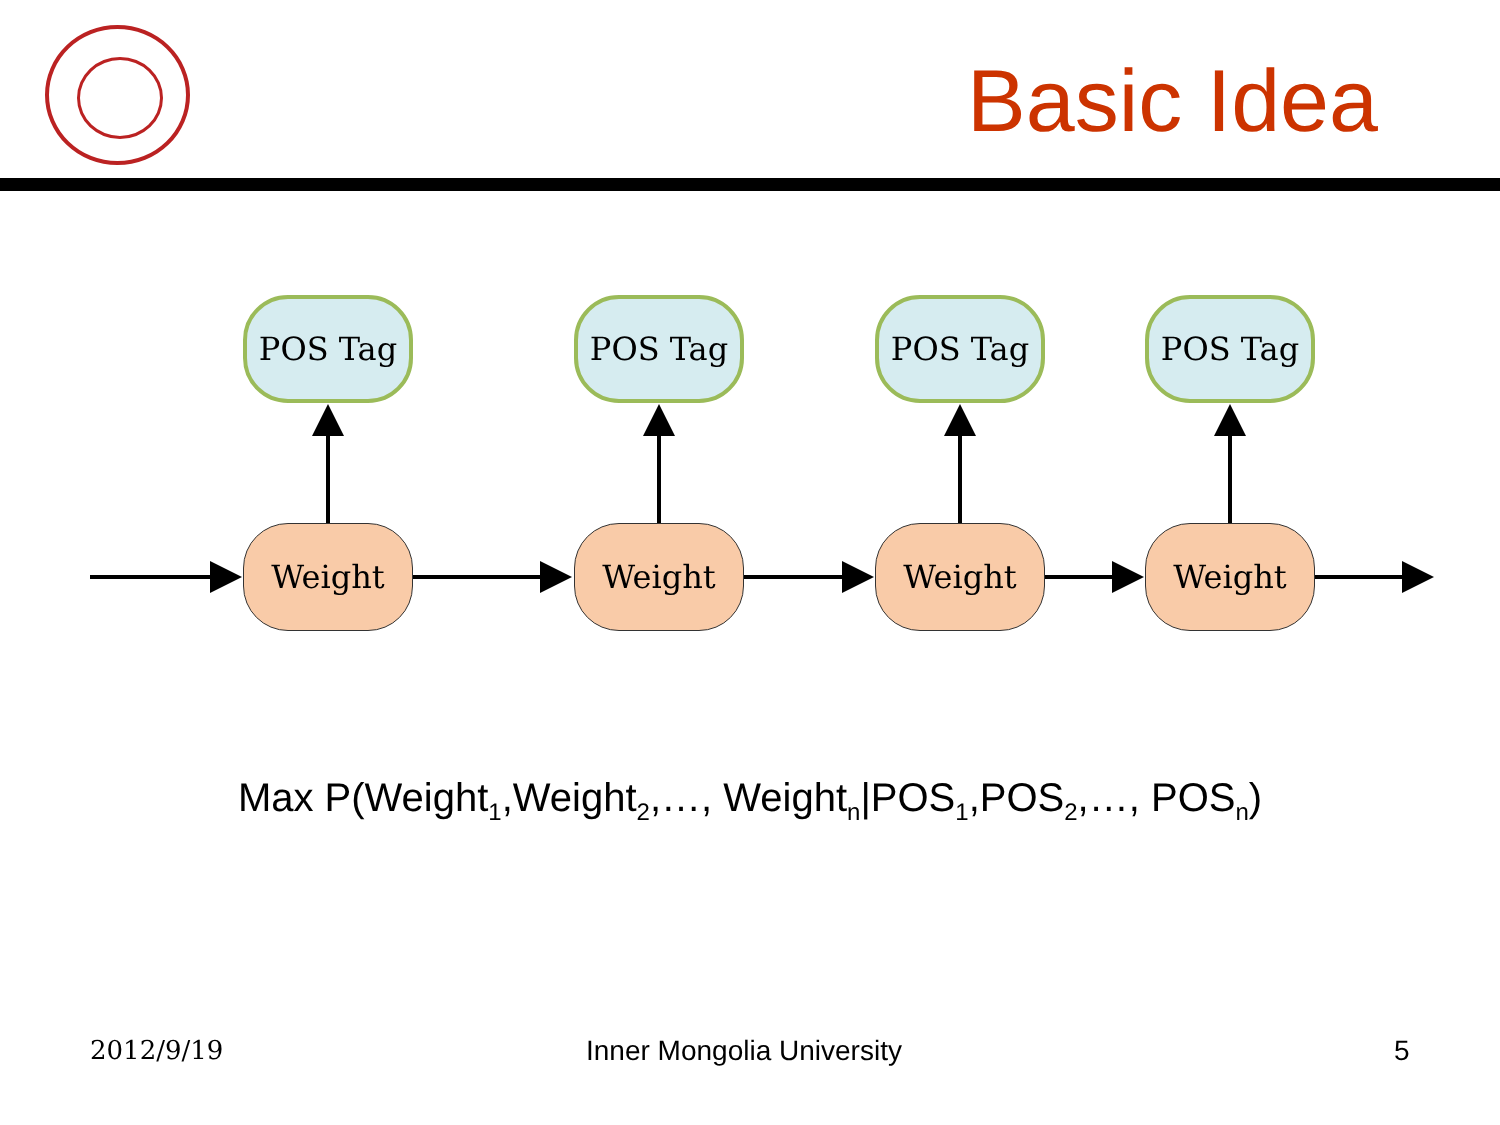Basic Idea
POS Tag POS Tag POS Tag POS Tag
Weight Weight Weight Weight
Max P(Weight<sub>1</sub>,Weight<sub>2</sub>,…, Weight<sub>n</sub>|POS<sub>1</sub>,POS<sub>2</sub>,…, POS<sub>n</sub>)
2012/9/19 Inner Mongolia University 5